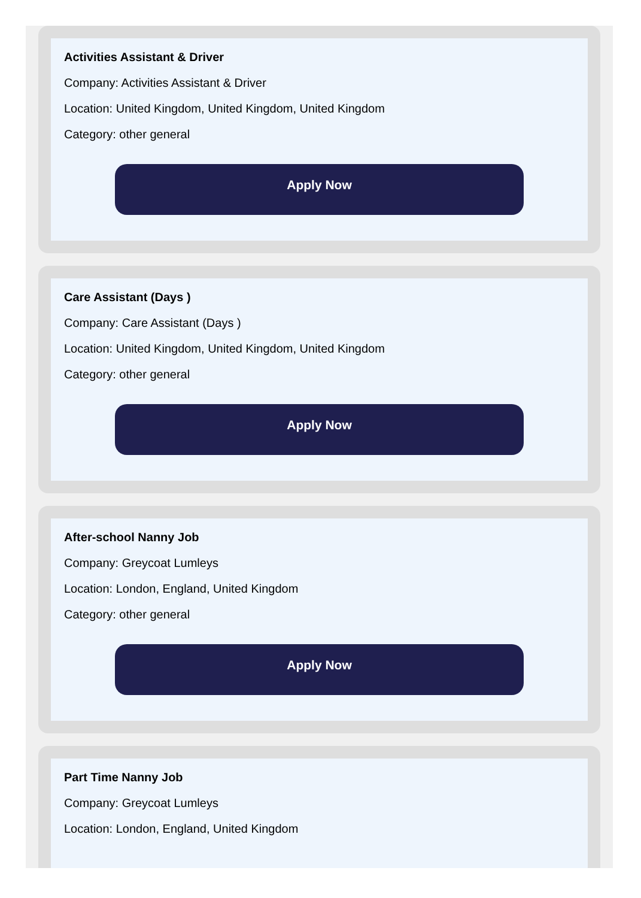Activities Assistant & Driver
Company: Activities Assistant & Driver
Location: United Kingdom, United Kingdom, United Kingdom
Category: other general
Apply Now
Care Assistant (Days )
Company: Care Assistant (Days )
Location: United Kingdom, United Kingdom, United Kingdom
Category: other general
Apply Now
After-school Nanny Job
Company: Greycoat Lumleys
Location: London, England, United Kingdom
Category: other general
Apply Now
Part Time Nanny Job
Company: Greycoat Lumleys
Location: London, England, United Kingdom